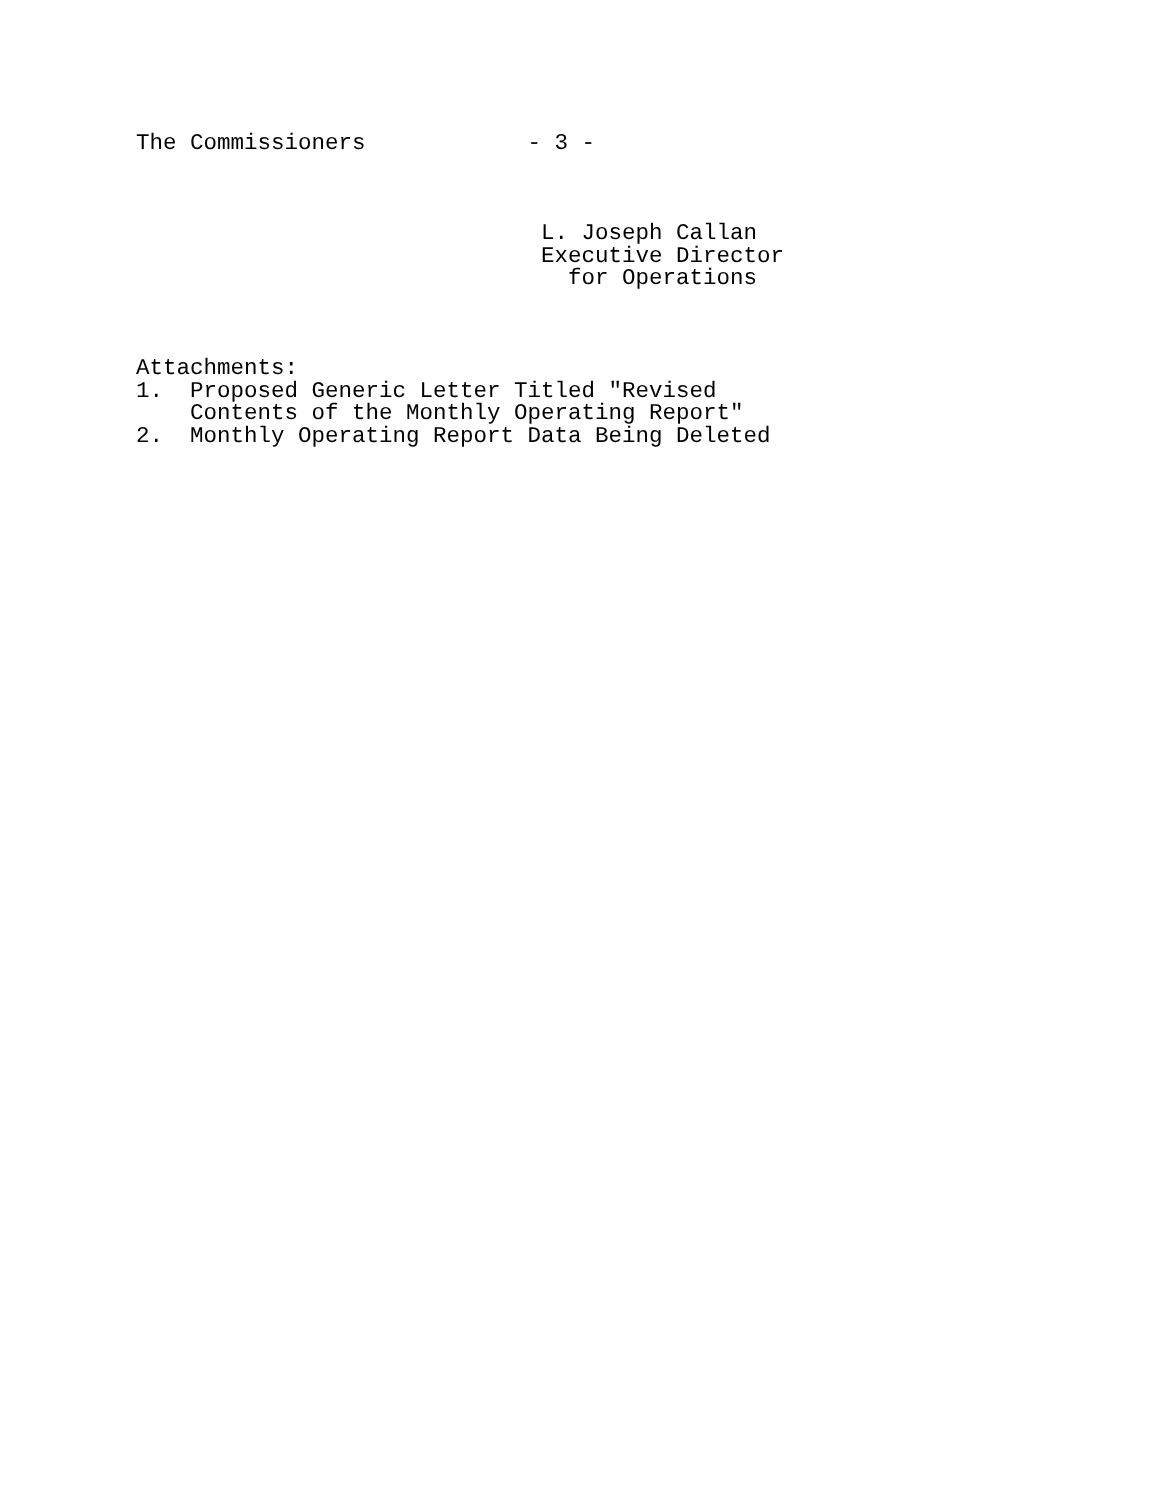The Commissioners - 3 - L. Joseph Callan Executive Director for Operations Attachments: 1. Proposed Generic Letter Titled "Revised Contents of the Monthly Operating Report" 2. Monthly Operating Report Data Being Deleted